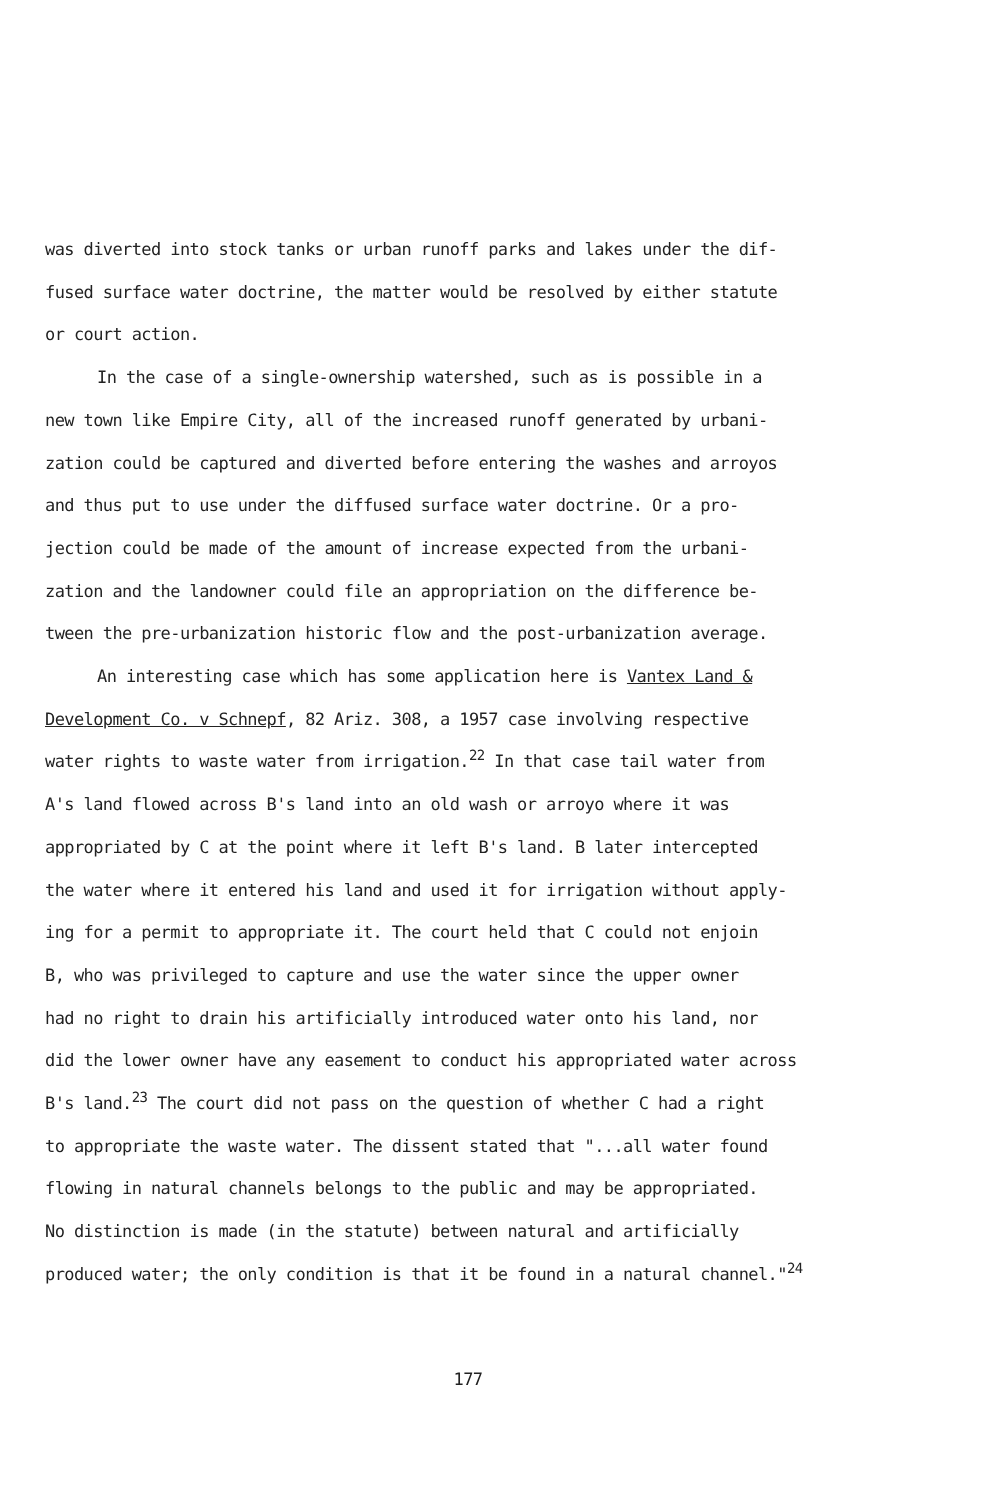was diverted into stock tanks or urban runoff parks and lakes under the dif-
fused surface water doctrine, the matter would be resolved by either statute
or court action.
In the case of a single-ownership watershed, such as is possible in a
new town like Empire City, all of the increased runoff generated by urbani-
zation could be captured and diverted before entering the washes and arroyos
and thus put to use under the diffused surface water doctrine. Or a pro-
jection could be made of the amount of increase expected from the urbani-
zation and the landowner could file an appropriation on the difference be-
tween the pre-urbanization historic flow and the post-urbanization average.
An interesting case which has some application here is Vantex Land &
Development Co. v Schnepf, 82 Ariz. 308, a 1957 case involving respective
water rights to waste water from irrigation.<sup>22</sup> In that case tail water from
A's land flowed across B's land into an old wash or arroyo where it was
appropriated by C at the point where it left B's land. B later intercepted
the water where it entered his land and used it for irrigation without apply-
ing for a permit to appropriate it. The court held that C could not enjoin
B, who was privileged to capture and use the water since the upper owner
had no right to drain his artificially introduced water onto his land, nor
did the lower owner have any easement to conduct his appropriated water across
B's land.<sup>23</sup> The court did not pass on the question of whether C had a right
to appropriate the waste water. The dissent stated that "...all water found
flowing in natural channels belongs to the public and may be appropriated.
No distinction is made (in the statute) between natural and artificially
produced water; the only condition is that it be found in a natural channel."<sup>24</sup>
177